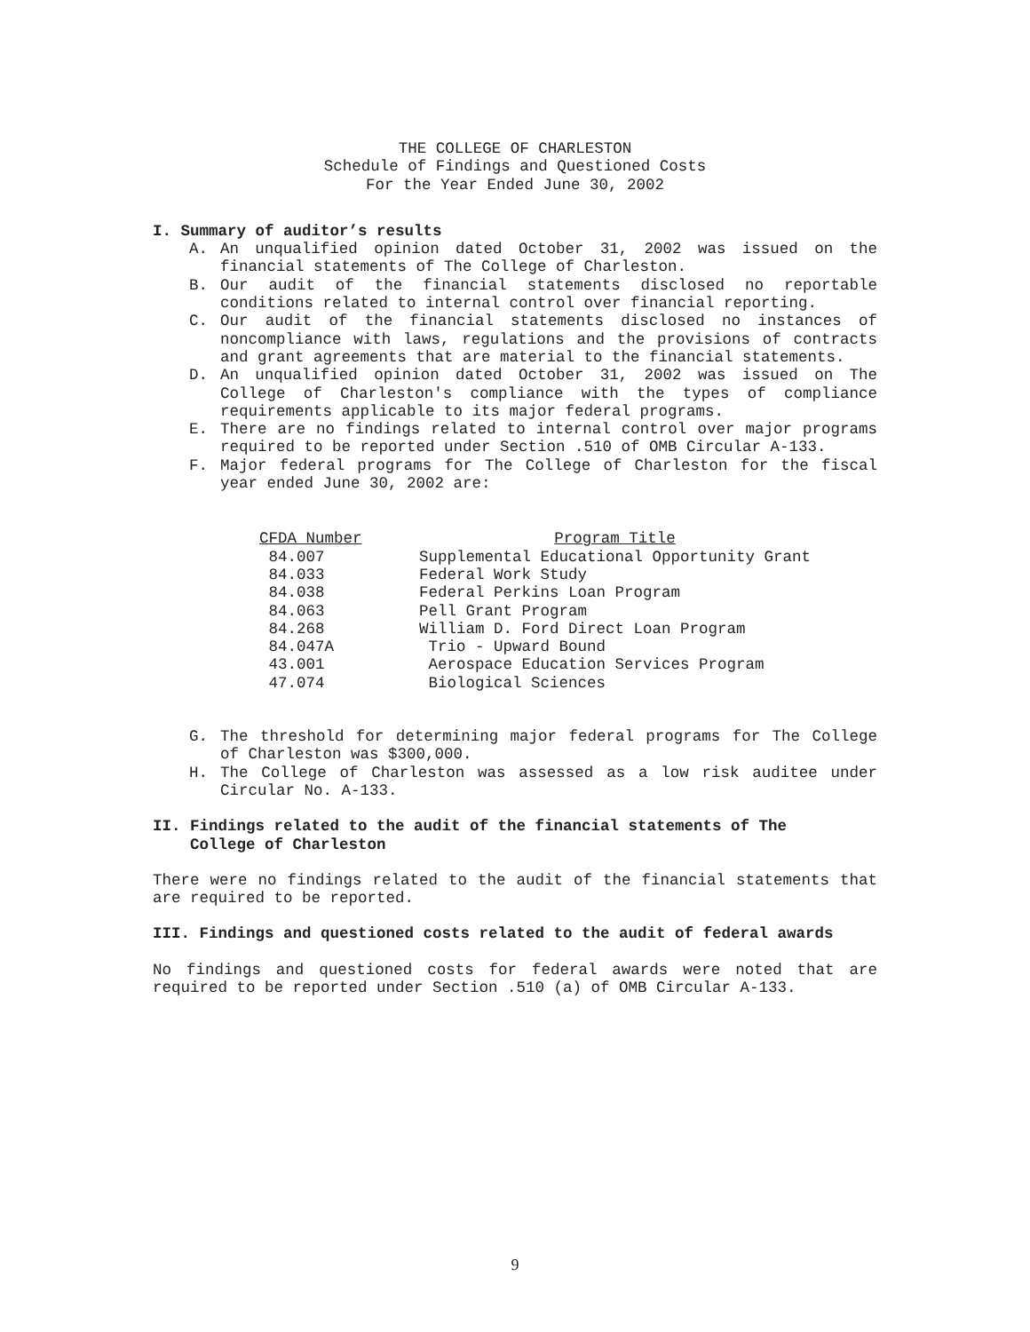THE COLLEGE OF CHARLESTON
Schedule of Findings and Questioned Costs
For the Year Ended June 30, 2002
I. Summary of auditor’s results
A. An unqualified opinion dated October 31, 2002 was issued on the financial statements of The College of Charleston.
B. Our audit of the financial statements disclosed no reportable conditions related to internal control over financial reporting.
C. Our audit of the financial statements disclosed no instances of noncompliance with laws, regulations and the provisions of contracts and grant agreements that are material to the financial statements.
D. An unqualified opinion dated October 31, 2002 was issued on The College of Charleston's compliance with the types of compliance requirements applicable to its major federal programs.
E. There are no findings related to internal control over major programs required to be reported under Section .510 of OMB Circular A-133.
F. Major federal programs for The College of Charleston for the fiscal year ended June 30, 2002 are:
| CFDA Number | Program Title |
| --- | --- |
| 84.007 | Supplemental Educational Opportunity Grant |
| 84.033 | Federal Work Study |
| 84.038 | Federal Perkins Loan Program |
| 84.063 | Pell Grant Program |
| 84.268 | William D. Ford Direct Loan Program |
| 84.047A | Trio - Upward Bound |
| 43.001 | Aerospace Education Services Program |
| 47.074 | Biological Sciences |
G. The threshold for determining major federal programs for The College of Charleston was $300,000.
H. The College of Charleston was assessed as a low risk auditee under Circular No. A-133.
II. Findings related to the audit of the financial statements of The
College of Charleston
There were no findings related to the audit of the financial statements that are required to be reported.
III. Findings and questioned costs related to the audit of federal awards
No findings and questioned costs for federal awards were noted that are required to be reported under Section .510 (a) of OMB Circular A-133.
9